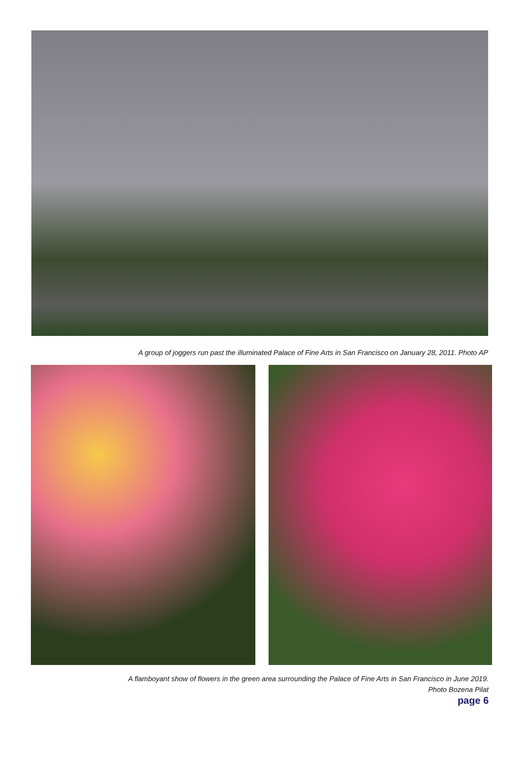A group of joggers run past the illuminated Palace of Fine Arts in San Francisco on January 28, 2011. Photo AP
A flamboyant show of flowers in the green area surrounding the Palace of Fine Arts in San Francisco in June 2019.
Photo Bozena Pilat
page 6